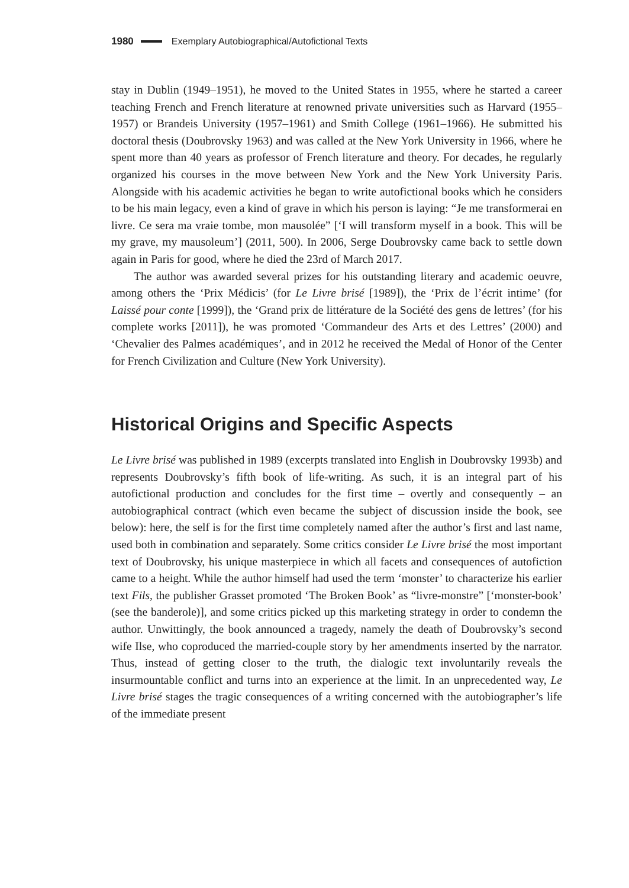1980 Exemplary Autobiographical/Autofictional Texts
stay in Dublin (1949–1951), he moved to the United States in 1955, where he started a career teaching French and French literature at renowned private universities such as Harvard (1955–1957) or Brandeis University (1957–1961) and Smith College (1961–1966). He submitted his doctoral thesis (Doubrovsky 1963) and was called at the New York University in 1966, where he spent more than 40 years as professor of French literature and theory. For decades, he regularly organized his courses in the move between New York and the New York University Paris. Alongside with his academic activities he began to write autofictional books which he considers to be his main legacy, even a kind of grave in which his person is laying: “Je me transformerai en livre. Ce sera ma vraie tombe, mon mausolée” [‘I will transform myself in a book. This will be my grave, my mausoleum’] (2011, 500). In 2006, Serge Doubrovsky came back to settle down again in Paris for good, where he died the 23rd of March 2017.
The author was awarded several prizes for his outstanding literary and academic oeuvre, among others the ‘Prix Médicis’ (for Le Livre brisé [1989]), the ‘Prix de l’écrit intime’ (for Laissé pour conte [1999]), the ‘Grand prix de littérature de la Société des gens de lettres’ (for his complete works [2011]), he was promoted ‘Commandeur des Arts et des Lettres’ (2000) and ‘Chevalier des Palmes académiques’, and in 2012 he received the Medal of Honor of the Center for French Civilization and Culture (New York University).
Historical Origins and Specific Aspects
Le Livre brisé was published in 1989 (excerpts translated into English in Doubrovsky 1993b) and represents Doubrovsky’s fifth book of life-writing. As such, it is an integral part of his autofictional production and concludes for the first time – overtly and consequently – an autobiographical contract (which even became the subject of discussion inside the book, see below): here, the self is for the first time completely named after the author’s first and last name, used both in combination and separately. Some critics consider Le Livre brisé the most important text of Doubrovsky, his unique masterpiece in which all facets and consequences of autofiction came to a height. While the author himself had used the term ‘monster’ to characterize his earlier text Fils, the publisher Grasset promoted ‘The Broken Book’ as “livre-monstre” [‘monster-book’ (see the banderole)], and some critics picked up this marketing strategy in order to condemn the author. Unwittingly, the book announced a tragedy, namely the death of Doubrovsky’s second wife Ilse, who coproduced the married-couple story by her amendments inserted by the narrator. Thus, instead of getting closer to the truth, the dialogic text involuntarily reveals the insurmountable conflict and turns into an experience at the limit. In an unprecedented way, Le Livre brisé stages the tragic consequences of a writing concerned with the autobiographer’s life of the immediate present